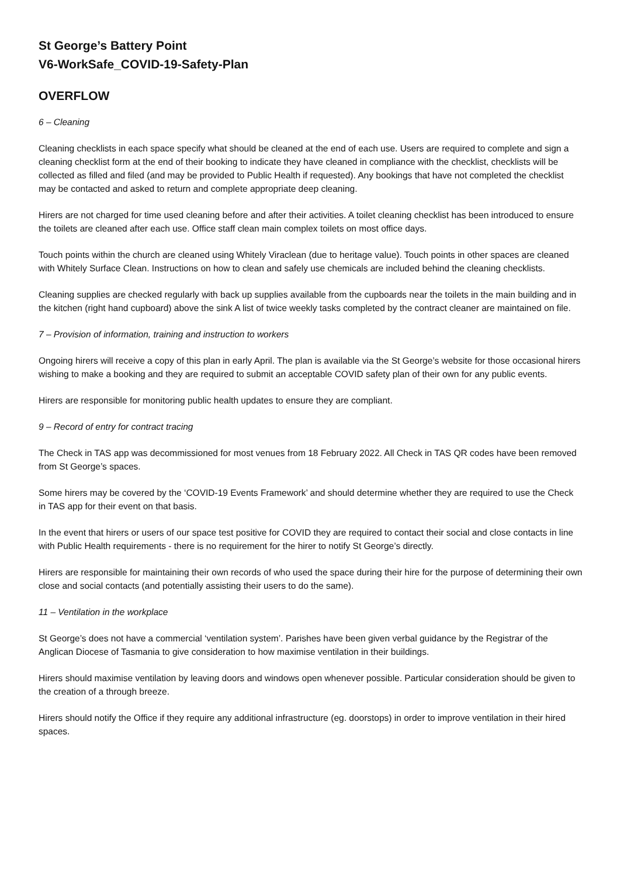St George’s Battery Point
V6-WorkSafe_COVID-19-Safety-Plan
OVERFLOW
6 – Cleaning
Cleaning checklists in each space specify what should be cleaned at the end of each use. Users are required to complete and sign a cleaning checklist form at the end of their booking to indicate they have cleaned in compliance with the checklist, checklists will be collected as filled and filed (and may be provided to Public Health if requested). Any bookings that have not completed the checklist may be contacted and asked to return and complete appropriate deep cleaning.
Hirers are not charged for time used cleaning before and after their activities. A toilet cleaning checklist has been introduced to ensure the toilets are cleaned after each use. Office staff clean main complex toilets on most office days.
Touch points within the church are cleaned using Whitely Viraclean (due to heritage value). Touch points in other spaces are cleaned with Whitely Surface Clean. Instructions on how to clean and safely use chemicals are included behind the cleaning checklists.
Cleaning supplies are checked regularly with back up supplies available from the cupboards near the toilets in the main building and in the kitchen (right hand cupboard) above the sink A list of twice weekly tasks completed by the contract cleaner are maintained on file.
7 – Provision of information, training and instruction to workers
Ongoing hirers will receive a copy of this plan in early April. The plan is available via the St George’s website for those occasional hirers wishing to make a booking and they are required to submit an acceptable COVID safety plan of their own for any public events.
Hirers are responsible for monitoring public health updates to ensure they are compliant.
9 – Record of entry for contract tracing
The Check in TAS app was decommissioned for most venues from 18 February 2022. All Check in TAS QR codes have been removed from St George’s spaces.
Some hirers may be covered by the ‘COVID-19 Events Framework’ and should determine whether they are required to use the Check in TAS app for their event on that basis.
In the event that hirers or users of our space test positive for COVID they are required to contact their social and close contacts in line with Public Health requirements - there is no requirement for the hirer to notify St George’s directly.
Hirers are responsible for maintaining their own records of who used the space during their hire for the purpose of determining their own close and social contacts (and potentially assisting their users to do the same).
11 – Ventilation in the workplace
St George’s does not have a commercial ‘ventilation system’. Parishes have been given verbal guidance by the Registrar of the Anglican Diocese of Tasmania to give consideration to how maximise ventilation in their buildings.
Hirers should maximise ventilation by leaving doors and windows open whenever possible. Particular consideration should be given to the creation of a through breeze.
Hirers should notify the Office if they require any additional infrastructure (eg. doorstops) in order to improve ventilation in their hired spaces.